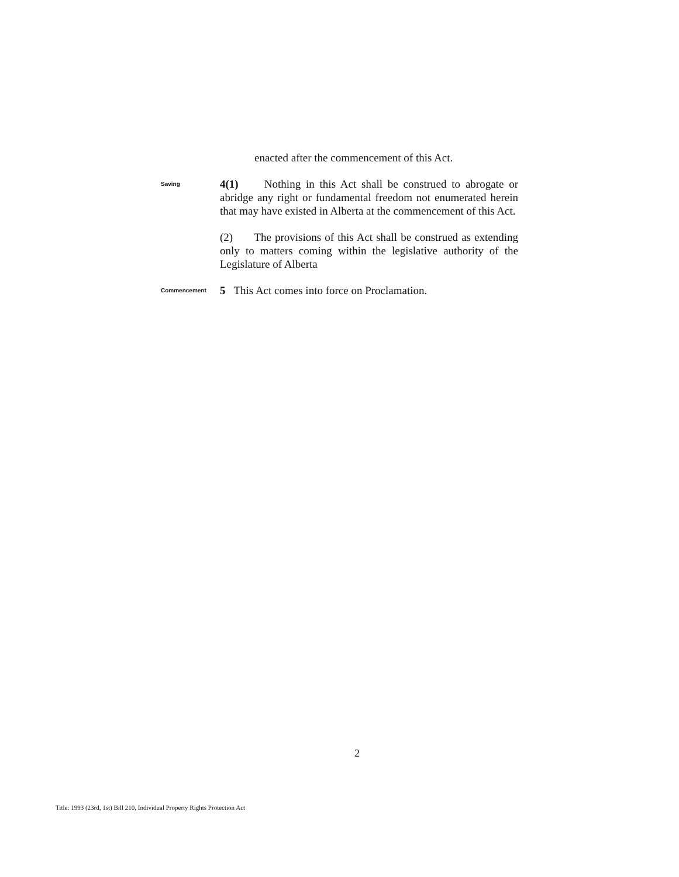enacted after the commencement of this Act.
Saving
4(1) Nothing in this Act shall be construed to abrogate or abridge any right or fundamental freedom not enumerated herein that may have existed in Alberta at the commencement of this Act.
(2) The provisions of this Act shall be construed as extending only to matters coming within the legislative authority of the Legislature of Alberta
Commencement
5 This Act comes into force on Proclamation.
2
Title: 1993 (23rd, 1st) Bill 210, Individual Property Rights Protection Act